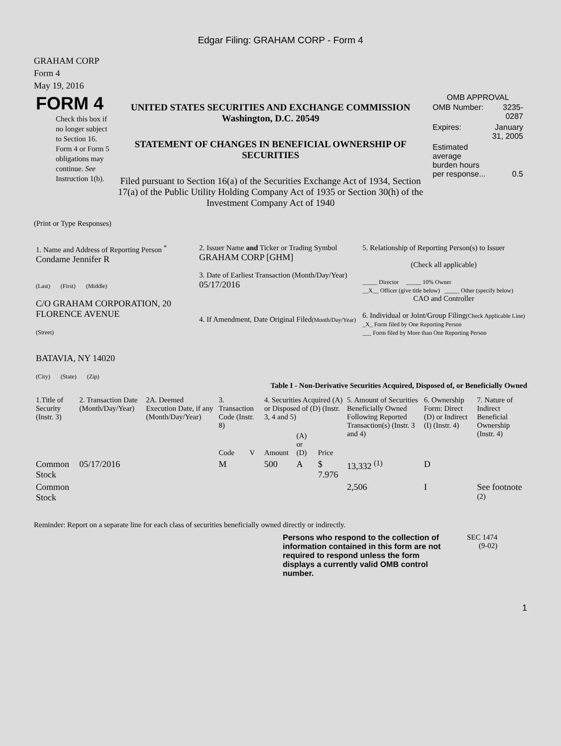Edgar Filing: GRAHAM CORP - Form 4
GRAHAM CORP
Form 4
May 19, 2016
| FORM 4 Check this box if no longer subject to Section 16. Form 4 or Form 5 obligations may continue. See Instruction 1(b). | UNITED STATES SECURITIES AND EXCHANGE COMMISSION Washington, D.C. 20549 STATEMENT OF CHANGES IN BENEFICIAL OWNERSHIP OF SECURITIES Filed pursuant to Section 16(a) of the Securities Exchange Act of 1934, Section 17(a) of the Public Utility Holding Company Act of 1935 or Section 30(h) of the Investment Company Act of 1940 | OMB APPROVAL / OMB Number: / 3235-0287 / / Expires: / January 31, 2005 / / Estimated average burden hours per response... / 0.5 / |
(Print or Type Responses)
| 1. Name and Address of Reporting Person <sup>*</sup> Condame Jennifer R (Last) (First) (Middle) C/O GRAHAM CORPORATION, 20 FLORENCE AVENUE (Street) BATAVIA, NY 14020 (City) (State) (Zip) | 2. Issuer Name and Ticker or Trading Symbol GRAHAM CORP [GHM] 3. Date of Earliest Transaction (Month/Day/Year) 05/17/2016 4. If Amendment, Date Original Filed (Month/Day/Year) | 5. Relationship of Reporting Person(s) to Issuer (Check all applicable) _____ Director _____ 10% Owner __X__ Officer (give title below) _____ Other (specify below) CAO and Controller 6. Individual or Joint/Group Filing (Check Applicable Line) _X_ Form filed by One Reporting Person ___ Form filed by More than One Reporting Person |
Table I - Non-Derivative Securities Acquired, Disposed of, or Beneficially Owned
| 1.Title of Security (Instr. 3) | 2. Transaction Date (Month/Day/Year) | 2A. Deemed Execution Date, if any (Month/Day/Year) | 3. Transaction Code (Instr. 8) | | 4. Securities Acquired (A) or Disposed of (D) (Instr. 3, 4 and 5) | | | 5. Amount of Securities Beneficially Owned Following Reported Transaction(s) (Instr. 3 and 4) | 6. Ownership Form: Direct (D) or Indirect (I) (Instr. 4) | 7. Nature of Indirect Beneficial Ownership (Instr. 4) |
| --- | --- | --- | --- | --- | --- | --- | --- | --- | --- | --- |
| | | | Code | V | Amount | (A) or (D) | Price | | | |
| Common Stock | 05/17/2016 | | M | | 500 | A | $ 7.976 | 13,332 <sup>(1)</sup> | D | |
| Common Stock | | | | | | | | 2,506 | I | See footnote <sup>(2)</sup> |
Reminder: Report on a separate line for each class of securities beneficially owned directly or indirectly.
Persons who respond to the collection of information contained in this form are not required to respond unless the form displays a currently valid OMB control number.
SEC 1474
(9-02)
1